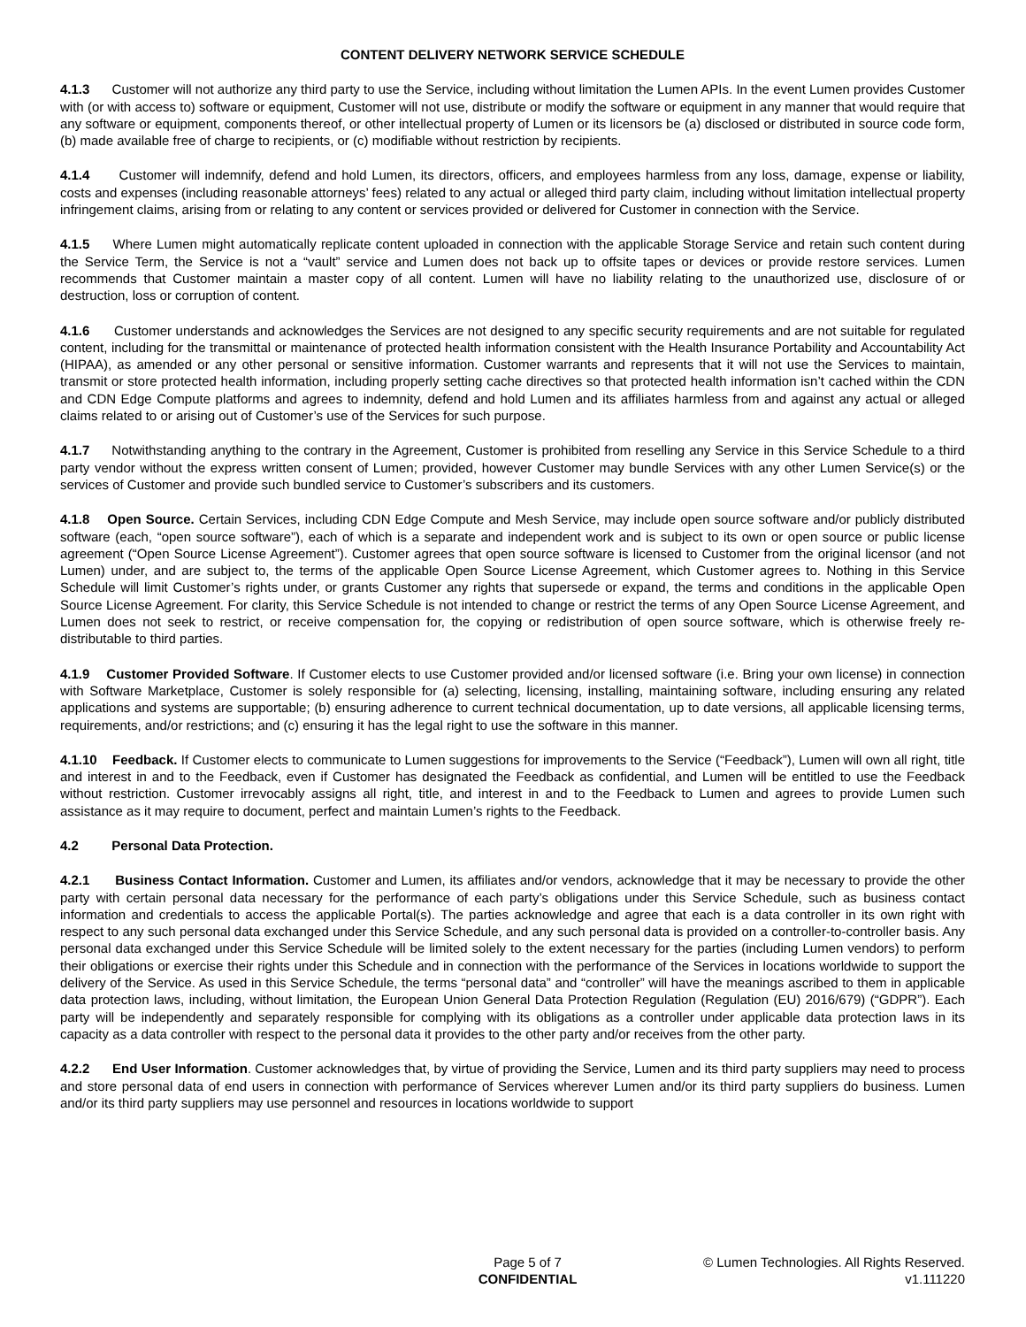CONTENT DELIVERY NETWORK SERVICE SCHEDULE
4.1.3 Customer will not authorize any third party to use the Service, including without limitation the Lumen APIs. In the event Lumen provides Customer with (or with access to) software or equipment, Customer will not use, distribute or modify the software or equipment in any manner that would require that any software or equipment, components thereof, or other intellectual property of Lumen or its licensors be (a) disclosed or distributed in source code form, (b) made available free of charge to recipients, or (c) modifiable without restriction by recipients.
4.1.4 Customer will indemnify, defend and hold Lumen, its directors, officers, and employees harmless from any loss, damage, expense or liability, costs and expenses (including reasonable attorneys’ fees) related to any actual or alleged third party claim, including without limitation intellectual property infringement claims, arising from or relating to any content or services provided or delivered for Customer in connection with the Service.
4.1.5 Where Lumen might automatically replicate content uploaded in connection with the applicable Storage Service and retain such content during the Service Term, the Service is not a “vault” service and Lumen does not back up to offsite tapes or devices or provide restore services. Lumen recommends that Customer maintain a master copy of all content. Lumen will have no liability relating to the unauthorized use, disclosure of or destruction, loss or corruption of content.
4.1.6 Customer understands and acknowledges the Services are not designed to any specific security requirements and are not suitable for regulated content, including for the transmittal or maintenance of protected health information consistent with the Health Insurance Portability and Accountability Act (HIPAA), as amended or any other personal or sensitive information. Customer warrants and represents that it will not use the Services to maintain, transmit or store protected health information, including properly setting cache directives so that protected health information isn’t cached within the CDN and CDN Edge Compute platforms and agrees to indemnity, defend and hold Lumen and its affiliates harmless from and against any actual or alleged claims related to or arising out of Customer’s use of the Services for such purpose.
4.1.7 Notwithstanding anything to the contrary in the Agreement, Customer is prohibited from reselling any Service in this Service Schedule to a third party vendor without the express written consent of Lumen; provided, however Customer may bundle Services with any other Lumen Service(s) or the services of Customer and provide such bundled service to Customer’s subscribers and its customers.
4.1.8 Open Source. Certain Services, including CDN Edge Compute and Mesh Service, may include open source software and/or publicly distributed software (each, “open source software”), each of which is a separate and independent work and is subject to its own or open source or public license agreement (“Open Source License Agreement”). Customer agrees that open source software is licensed to Customer from the original licensor (and not Lumen) under, and are subject to, the terms of the applicable Open Source License Agreement, which Customer agrees to. Nothing in this Service Schedule will limit Customer’s rights under, or grants Customer any rights that supersede or expand, the terms and conditions in the applicable Open Source License Agreement. For clarity, this Service Schedule is not intended to change or restrict the terms of any Open Source License Agreement, and Lumen does not seek to restrict, or receive compensation for, the copying or redistribution of open source software, which is otherwise freely re-distributable to third parties.
4.1.9 Customer Provided Software. If Customer elects to use Customer provided and/or licensed software (i.e. Bring your own license) in connection with Software Marketplace, Customer is solely responsible for (a) selecting, licensing, installing, maintaining software, including ensuring any related applications and systems are supportable; (b) ensuring adherence to current technical documentation, up to date versions, all applicable licensing terms, requirements, and/or restrictions; and (c) ensuring it has the legal right to use the software in this manner.
4.1.10 Feedback. If Customer elects to communicate to Lumen suggestions for improvements to the Service (“Feedback”), Lumen will own all right, title and interest in and to the Feedback, even if Customer has designated the Feedback as confidential, and Lumen will be entitled to use the Feedback without restriction. Customer irrevocably assigns all right, title, and interest in and to the Feedback to Lumen and agrees to provide Lumen such assistance as it may require to document, perfect and maintain Lumen’s rights to the Feedback.
4.2 Personal Data Protection.
4.2.1 Business Contact Information. Customer and Lumen, its affiliates and/or vendors, acknowledge that it may be necessary to provide the other party with certain personal data necessary for the performance of each party’s obligations under this Service Schedule, such as business contact information and credentials to access the applicable Portal(s). The parties acknowledge and agree that each is a data controller in its own right with respect to any such personal data exchanged under this Service Schedule, and any such personal data is provided on a controller-to-controller basis. Any personal data exchanged under this Service Schedule will be limited solely to the extent necessary for the parties (including Lumen vendors) to perform their obligations or exercise their rights under this Schedule and in connection with the performance of the Services in locations worldwide to support the delivery of the Service. As used in this Service Schedule, the terms “personal data” and “controller” will have the meanings ascribed to them in applicable data protection laws, including, without limitation, the European Union General Data Protection Regulation (Regulation (EU) 2016/679) (“GDPR”). Each party will be independently and separately responsible for complying with its obligations as a controller under applicable data protection laws in its capacity as a data controller with respect to the personal data it provides to the other party and/or receives from the other party.
4.2.2 End User Information. Customer acknowledges that, by virtue of providing the Service, Lumen and its third party suppliers may need to process and store personal data of end users in connection with performance of Services wherever Lumen and/or its third party suppliers do business. Lumen and/or its third party suppliers may use personnel and resources in locations worldwide to support
Page 5 of 7
CONFIDENTIAL
© Lumen Technologies. All Rights Reserved.
v1.111220